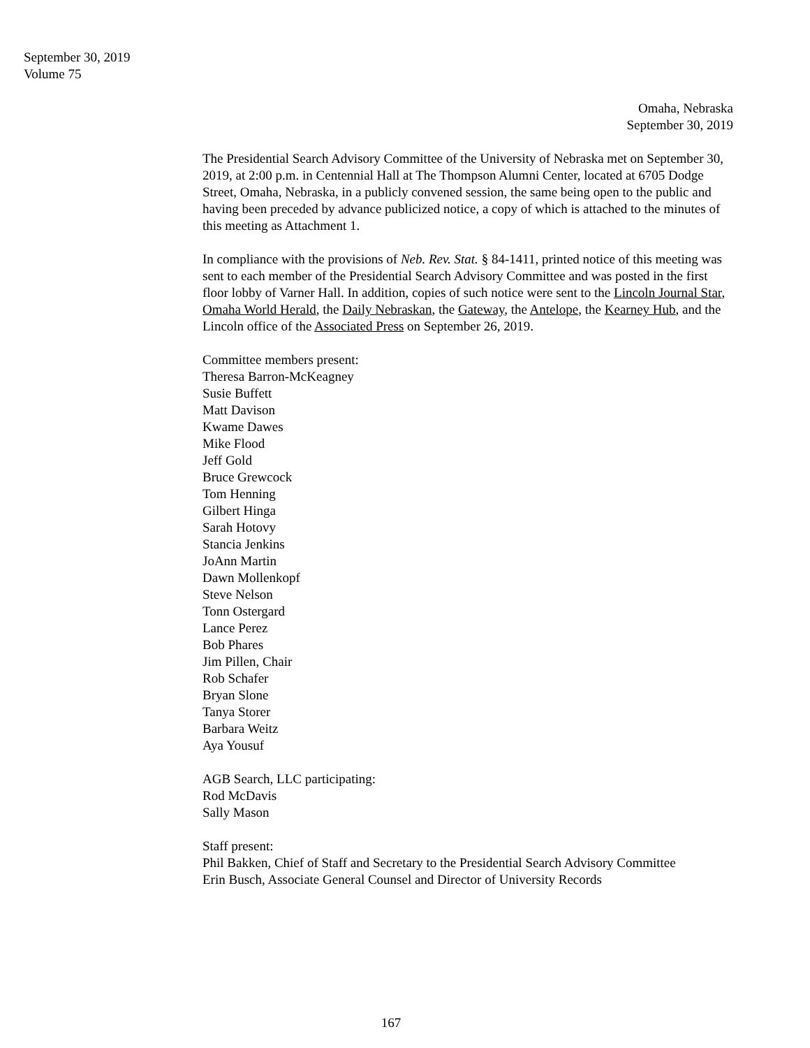September 30, 2019
Volume 75
Omaha, Nebraska
September 30, 2019
The Presidential Search Advisory Committee of the University of Nebraska met on September 30, 2019, at 2:00 p.m. in Centennial Hall at The Thompson Alumni Center, located at 6705 Dodge Street, Omaha, Nebraska, in a publicly convened session, the same being open to the public and having been preceded by advance publicized notice, a copy of which is attached to the minutes of this meeting as Attachment 1.
In compliance with the provisions of Neb. Rev. Stat. § 84-1411, printed notice of this meeting was sent to each member of the Presidential Search Advisory Committee and was posted in the first floor lobby of Varner Hall. In addition, copies of such notice were sent to the Lincoln Journal Star, Omaha World Herald, the Daily Nebraskan, the Gateway, the Antelope, the Kearney Hub, and the Lincoln office of the Associated Press on September 26, 2019.
Committee members present:
Theresa Barron-McKeagney
Susie Buffett
Matt Davison
Kwame Dawes
Mike Flood
Jeff Gold
Bruce Grewcock
Tom Henning
Gilbert Hinga
Sarah Hotovy
Stancia Jenkins
JoAnn Martin
Dawn Mollenkopf
Steve Nelson
Tonn Ostergard
Lance Perez
Bob Phares
Jim Pillen, Chair
Rob Schafer
Bryan Slone
Tanya Storer
Barbara Weitz
Aya Yousuf
AGB Search, LLC participating:
Rod McDavis
Sally Mason
Staff present:
Phil Bakken, Chief of Staff and Secretary to the Presidential Search Advisory Committee
Erin Busch, Associate General Counsel and Director of University Records
167